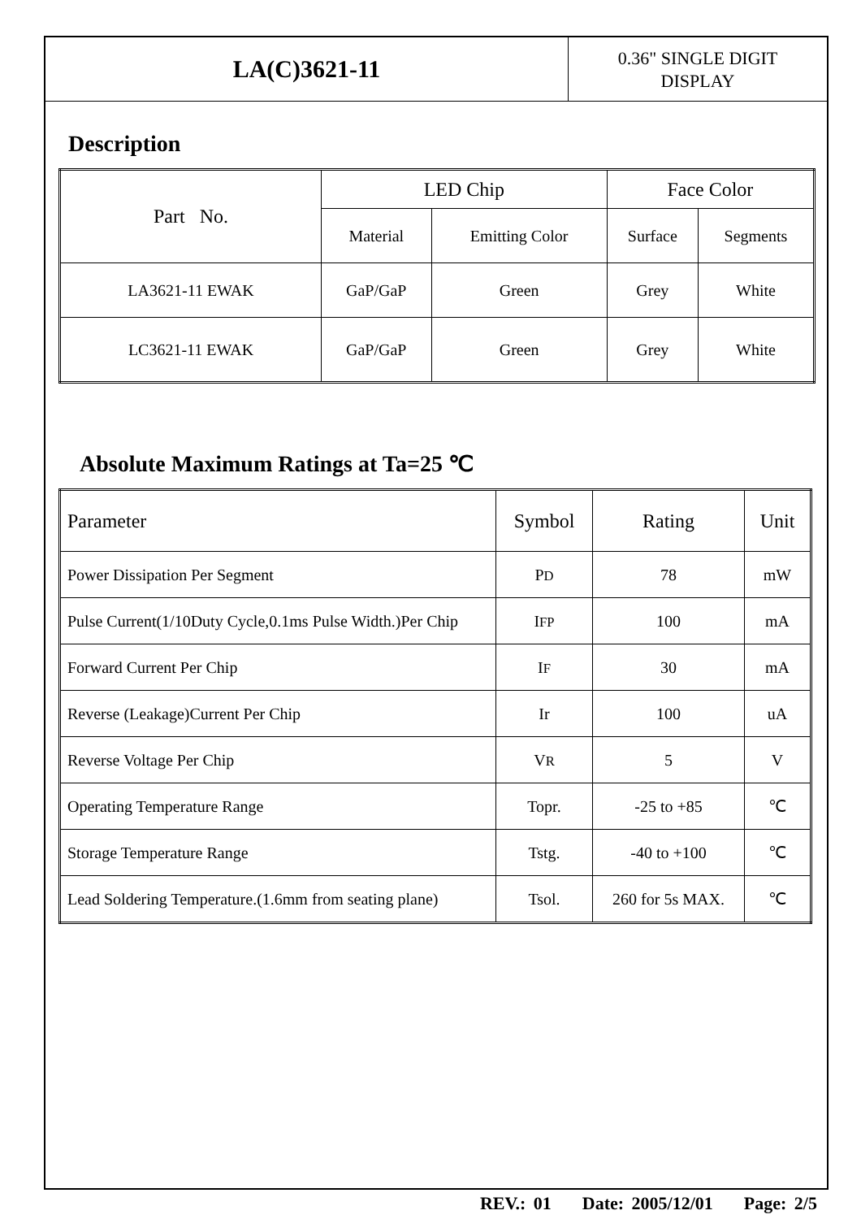LA(C)3621-11
0.36" SINGLE DIGIT
DISPLAY
Description
| Part No. | LED Chip | | Face Color | |
| --- | --- | --- | --- | --- |
| | Material | Emitting Color | Surface | Segments |
| LA3621-11 EWAK | GaP/GaP | Green | Grey | White |
| LC3621-11 EWAK | GaP/GaP | Green | Grey | White |
Absolute Maximum Ratings at Ta=25 ℃
| Parameter | Symbol | Rating | Unit |
| --- | --- | --- | --- |
| Power Dissipation Per Segment | P D | 78 | mW |
| Pulse Current(1/10Duty Cycle,0.1ms Pulse Width.)Per Chip | I FP | 100 | mA |
| Forward Current Per Chip | I F | 30 | mA |
| Reverse (Leakage)Current Per Chip | Ir | 100 | uA |
| Reverse Voltage Per Chip | V R | 5 | V |
| Operating Temperature Range | Topr. | -25 to +85 | ℃ |
| Storage Temperature Range | Tstg. | -40 to +100 | ℃ |
| Lead Soldering Temperature.(1.6mm from seating plane) | Tsol. | 260 for 5s MAX. | ℃ |
REV.: 01 Date: 2005/12/01 Page: 2/5